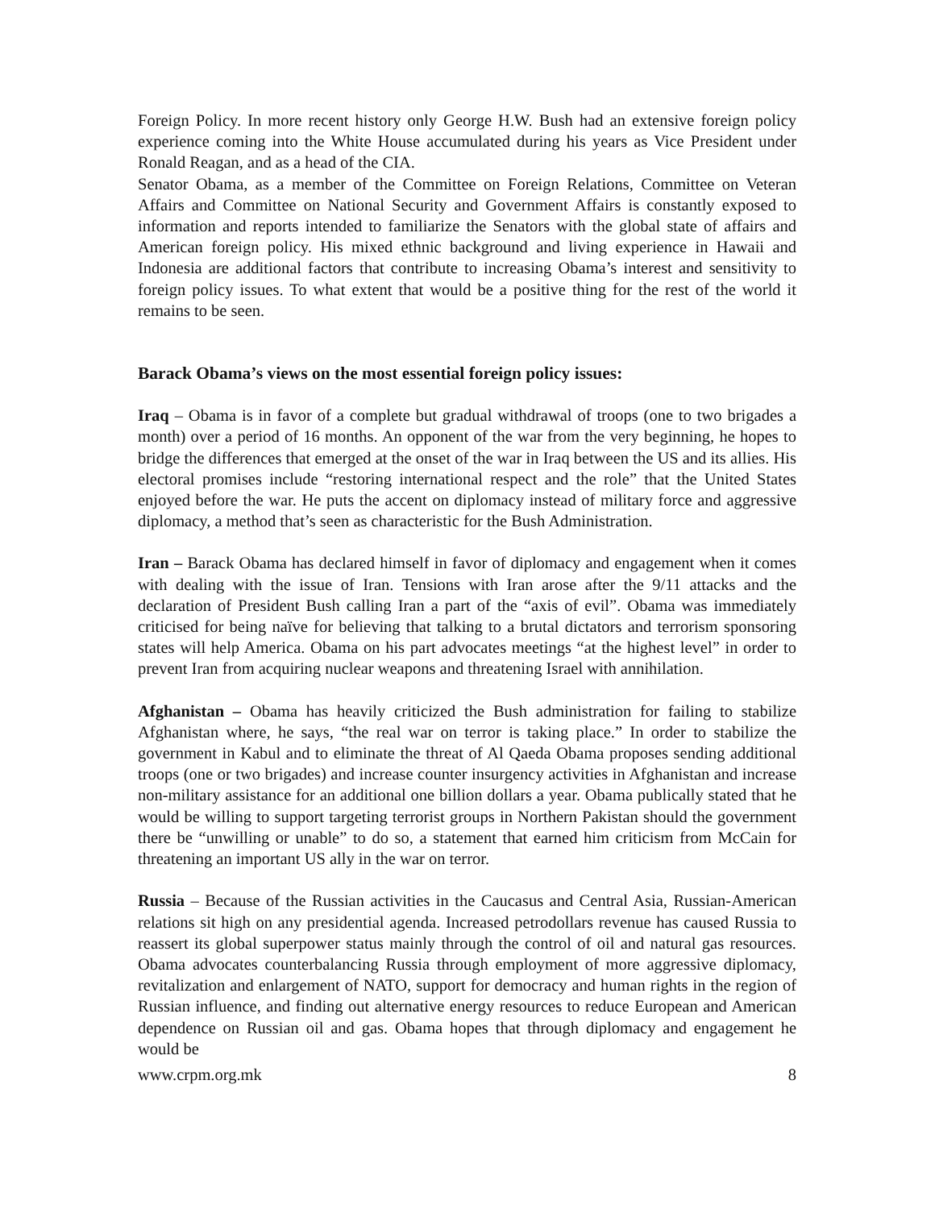Foreign Policy. In more recent history only George H.W. Bush had an extensive foreign policy experience coming into the White House accumulated during his years as Vice President under Ronald Reagan, and as a head of the CIA.
Senator Obama, as a member of the Committee on Foreign Relations, Committee on Veteran Affairs and Committee on National Security and Government Affairs is constantly exposed to information and reports intended to familiarize the Senators with the global state of affairs and American foreign policy. His mixed ethnic background and living experience in Hawaii and Indonesia are additional factors that contribute to increasing Obama’s interest and sensitivity to foreign policy issues. To what extent that would be a positive thing for the rest of the world it remains to be seen.
Barack Obama’s views on the most essential foreign policy issues:
Iraq – Obama is in favor of a complete but gradual withdrawal of troops (one to two brigades a month) over a period of 16 months. An opponent of the war from the very beginning, he hopes to bridge the differences that emerged at the onset of the war in Iraq between the US and its allies. His electoral promises include “restoring international respect and the role” that the United States enjoyed before the war. He puts the accent on diplomacy instead of military force and aggressive diplomacy, a method that’s seen as characteristic for the Bush Administration.
Iran – Barack Obama has declared himself in favor of diplomacy and engagement when it comes with dealing with the issue of Iran. Tensions with Iran arose after the 9/11 attacks and the declaration of President Bush calling Iran a part of the “axis of evil”. Obama was immediately criticised for being naïve for believing that talking to a brutal dictators and terrorism sponsoring states will help America. Obama on his part advocates meetings “at the highest level” in order to prevent Iran from acquiring nuclear weapons and threatening Israel with annihilation.
Afghanistan – Obama has heavily criticized the Bush administration for failing to stabilize Afghanistan where, he says, “the real war on terror is taking place.” In order to stabilize the government in Kabul and to eliminate the threat of Al Qaeda Obama proposes sending additional troops (one or two brigades) and increase counter insurgency activities in Afghanistan and increase non-military assistance for an additional one billion dollars a year. Obama publically stated that he would be willing to support targeting terrorist groups in Northern Pakistan should the government there be “unwilling or unable” to do so, a statement that earned him criticism from McCain for threatening an important US ally in the war on terror.
Russia – Because of the Russian activities in the Caucasus and Central Asia, Russian-American relations sit high on any presidential agenda. Increased petrodollars revenue has caused Russia to reassert its global superpower status mainly through the control of oil and natural gas resources. Obama advocates counterbalancing Russia through employment of more aggressive diplomacy, revitalization and enlargement of NATO, support for democracy and human rights in the region of Russian influence, and finding out alternative energy resources to reduce European and American dependence on Russian oil and gas. Obama hopes that through diplomacy and engagement he would be
www.crpm.org.mk 8